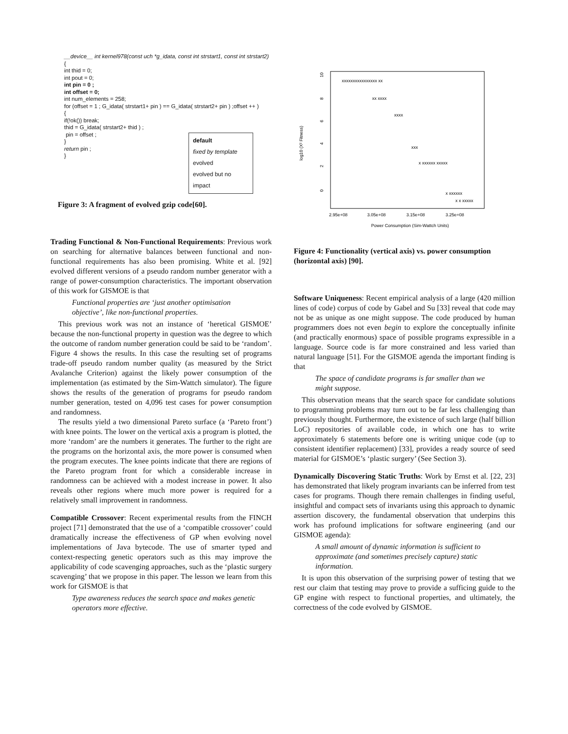__device__ int kernel978(const uch *g_idata, const int strstart1, const int strstart2)
{
int thid = 0;
int pout = 0;
int pin = 0 ;
int offset = 0;
int num_elements = 258;
for (offset = 1 ; G_idata( strstart1+ pin ) == G_idata( strstart2+ pin ) ;offset ++ )
{
if(!ok()) break;
thid = G_idata( strstart2+ thid ) ;
pin = offset ;
}
return pin ;
}
default
fixed by template
evolved
evolved but no impact
Figure 3: A fragment of evolved gzip code[60].
Trading Functional & Non-Functional Requirements: Previous work on searching for alternative balances between functional and non-functional requirements has also been promising. White et al. [92] evolved different versions of a pseudo random number generator with a range of power-consumption characteristics. The important observation of this work for GISMOE is that
Functional properties are ‘just another optimisation objective’, like non-functional properties.
This previous work was not an instance of ‘heretical GISMOE’ because the non-functional property in question was the degree to which the outcome of random number generation could be said to be ‘random’. Figure 4 shows the results. In this case the resulting set of programs trade-off pseudo random number quality (as measured by the Strict Avalanche Criterion) against the likely power consumption of the implementation (as estimated by the Sim-Wattch simulator). The figure shows the results of the generation of programs for pseudo random number generation, tested on 4,096 test cases for power consumption and randomness.
The results yield a two dimensional Pareto surface (a ‘Pareto front’) with knee points. The lower on the vertical axis a program is plotted, the more ‘random’ are the numbers it generates. The further to the right are the programs on the horizontal axis, the more power is consumed when the program executes. The knee points indicate that there are regions of the Pareto program front for which a considerable increase in randomness can be achieved with a modest increase in power. It also reveals other regions where much more power is required for a relatively small improvement in randomness.
Compatible Crossover: Recent experimental results from the FINCH project [71] demonstrated that the use of a ‘compatible crossover’ could dramatically increase the effectiveness of GP when evolving novel implementations of Java bytecode. The use of smarter typed and context-respecting genetic operators such as this may improve the applicability of code scavenging approaches, such as the ‘plastic surgery scavenging’ that we propose in this paper. The lesson we learn from this work for GISMOE is that
Type awareness reduces the search space and makes genetic operators more effective.
log10 (X² Fitness)
10
8
6
4
2
0
2.95e+08
3.05e+08
3.15e+08
3.25e+08
Power Consumption (Sim-Wattch Units)
xxxxxxxxxxxxxxxx xx
xx xxxx
xxxx
xxx
x xxxxxx xxxxx
x xxxxxx
x x xxxxx
Figure 4: Functionality (vertical axis) vs. power consumption (horizontal axis) [90].
Software Uniqueness: Recent empirical analysis of a large (420 million lines of code) corpus of code by Gabel and Su [33] reveal that code may not be as unique as one might suppose. The code produced by human programmers does not even begin to explore the conceptually infinite (and practically enormous) space of possible programs expressible in a language. Source code is far more constrained and less varied than natural language [51]. For the GISMOE agenda the important finding is that
The space of candidate programs is far smaller than we might suppose.
This observation means that the search space for candidate solutions to programming problems may turn out to be far less challenging than previously thought. Furthermore, the existence of such large (half billion LoC) repositories of available code, in which one has to write approximately 6 statements before one is writing unique code (up to consistent identifier replacement) [33], provides a ready source of seed material for GISMOE’s ‘plastic surgery’ (See Section 3).
Dynamically Discovering Static Truths: Work by Ernst et al. [22, 23] has demonstrated that likely program invariants can be inferred from test cases for programs. Though there remain challenges in finding useful, insightful and compact sets of invariants using this approach to dynamic assertion discovery, the fundamental observation that underpins this work has profound implications for software engineering (and our GISMOE agenda):
A small amount of dynamic information is sufficient to approximate (and sometimes precisely capture) static information.
It is upon this observation of the surprising power of testing that we rest our claim that testing may prove to provide a sufficing guide to the GP engine with respect to functional properties, and ultimately, the correctness of the code evolved by GISMOE.